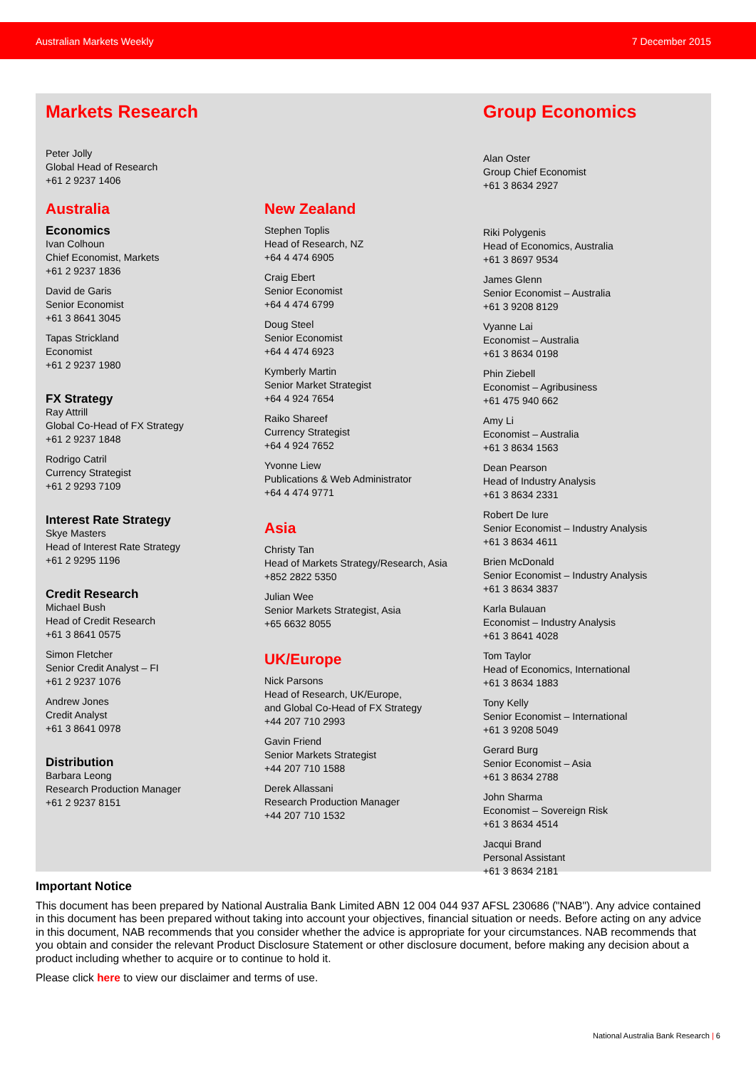Australian Markets Weekly 7 December 2015
Markets Research
Peter Jolly
Global Head of Research
+61 2 9237 1406
Australia
Economics
Ivan Colhoun
Chief Economist, Markets
+61 2 9237 1836
David de Garis
Senior Economist
+61 3 8641 3045
Tapas Strickland
Economist
+61 2 9237 1980
FX Strategy
Ray Attrill
Global Co-Head of FX Strategy
+61 2 9237 1848
Rodrigo Catril
Currency Strategist
+61 2 9293 7109
Interest Rate Strategy
Skye Masters
Head of Interest Rate Strategy
+61 2 9295 1196
Credit Research
Michael Bush
Head of Credit Research
+61 3 8641 0575
Simon Fletcher
Senior Credit Analyst – FI
+61 2 9237 1076
Andrew Jones
Credit Analyst
+61 3 8641 0978
Distribution
Barbara Leong
Research Production Manager
+61 2 9237 8151
New Zealand
Stephen Toplis
Head of Research, NZ
+64 4 474 6905
Craig Ebert
Senior Economist
+64 4 474 6799
Doug Steel
Senior Economist
+64 4 474 6923
Kymberly Martin
Senior Market Strategist
+64 4 924 7654
Raiko Shareef
Currency Strategist
+64 4 924 7652
Yvonne Liew
Publications & Web Administrator
+64 4 474 9771
Asia
Christy Tan
Head of Markets Strategy/Research, Asia
+852 2822 5350
Julian Wee
Senior Markets Strategist, Asia
+65 6632 8055
UK/Europe
Nick Parsons
Head of Research, UK/Europe,
and Global Co-Head of FX Strategy
+44 207 710 2993
Gavin Friend
Senior Markets Strategist
+44 207 710 1588
Derek Allassani
Research Production Manager
+44 207 710 1532
Group Economics
Alan Oster
Group Chief Economist
+61 3 8634 2927
Riki Polygenis
Head of Economics, Australia
+61 3 8697 9534
James Glenn
Senior Economist – Australia
+61 3 9208 8129
Vyanne Lai
Economist – Australia
+61 3 8634 0198
Phin Ziebell
Economist – Agribusiness
+61 475 940 662
Amy Li
Economist – Australia
+61 3 8634 1563
Dean Pearson
Head of Industry Analysis
+61 3 8634 2331
Robert De Iure
Senior Economist – Industry Analysis
+61 3 8634 4611
Brien McDonald
Senior Economist – Industry Analysis
+61 3 8634 3837
Karla Bulauan
Economist – Industry Analysis
+61 3 8641 4028
Tom Taylor
Head of Economics, International
+61 3 8634 1883
Tony Kelly
Senior Economist – International
+61 3 9208 5049
Gerard Burg
Senior Economist – Asia
+61 3 8634 2788
John Sharma
Economist – Sovereign Risk
+61 3 8634 4514
Jacqui Brand
Personal Assistant
+61 3 8634 2181
Important Notice
This document has been prepared by National Australia Bank Limited ABN 12 004 044 937 AFSL 230686 ("NAB"). Any advice contained in this document has been prepared without taking into account your objectives, financial situation or needs. Before acting on any advice in this document, NAB recommends that you consider whether the advice is appropriate for your circumstances. NAB recommends that you obtain and consider the relevant Product Disclosure Statement or other disclosure document, before making any decision about a product including whether to acquire or to continue to hold it.
Please click here to view our disclaimer and terms of use.
National Australia Bank Research | 6